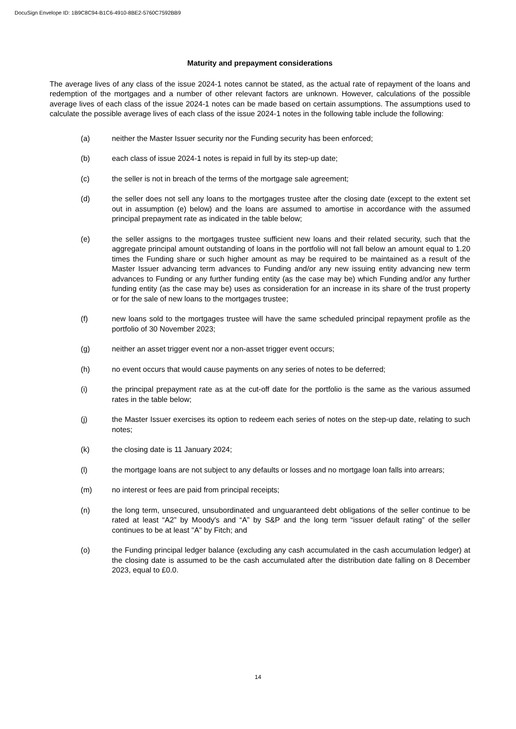DocuSign Envelope ID: 1B9C8C94-B1C6-4910-8BE2-5760C7592BB9
Maturity and prepayment considerations
The average lives of any class of the issue 2024-1 notes cannot be stated, as the actual rate of repayment of the loans and redemption of the mortgages and a number of other relevant factors are unknown. However, calculations of the possible average lives of each class of the issue 2024-1 notes can be made based on certain assumptions. The assumptions used to calculate the possible average lives of each class of the issue 2024-1 notes in the following table include the following:
(a) neither the Master Issuer security nor the Funding security has been enforced;
(b) each class of issue 2024-1 notes is repaid in full by its step-up date;
(c) the seller is not in breach of the terms of the mortgage sale agreement;
(d) the seller does not sell any loans to the mortgages trustee after the closing date (except to the extent set out in assumption (e) below) and the loans are assumed to amortise in accordance with the assumed principal prepayment rate as indicated in the table below;
(e) the seller assigns to the mortgages trustee sufficient new loans and their related security, such that the aggregate principal amount outstanding of loans in the portfolio will not fall below an amount equal to 1.20 times the Funding share or such higher amount as may be required to be maintained as a result of the Master Issuer advancing term advances to Funding and/or any new issuing entity advancing new term advances to Funding or any further funding entity (as the case may be) which Funding and/or any further funding entity (as the case may be) uses as consideration for an increase in its share of the trust property or for the sale of new loans to the mortgages trustee;
(f) new loans sold to the mortgages trustee will have the same scheduled principal repayment profile as the portfolio of 30 November 2023;
(g) neither an asset trigger event nor a non-asset trigger event occurs;
(h) no event occurs that would cause payments on any series of notes to be deferred;
(i) the principal prepayment rate as at the cut-off date for the portfolio is the same as the various assumed rates in the table below;
(j) the Master Issuer exercises its option to redeem each series of notes on the step-up date, relating to such notes;
(k) the closing date is 11 January 2024;
(l) the mortgage loans are not subject to any defaults or losses and no mortgage loan falls into arrears;
(m) no interest or fees are paid from principal receipts;
(n) the long term, unsecured, unsubordinated and unguaranteed debt obligations of the seller continue to be rated at least “A2” by Moody's and “A” by S&P and the long term “issuer default rating” of the seller continues to be at least "A" by Fitch; and
(o) the Funding principal ledger balance (excluding any cash accumulated in the cash accumulation ledger) at the closing date is assumed to be the cash accumulated after the distribution date falling on 8 December 2023, equal to £0.0.
14